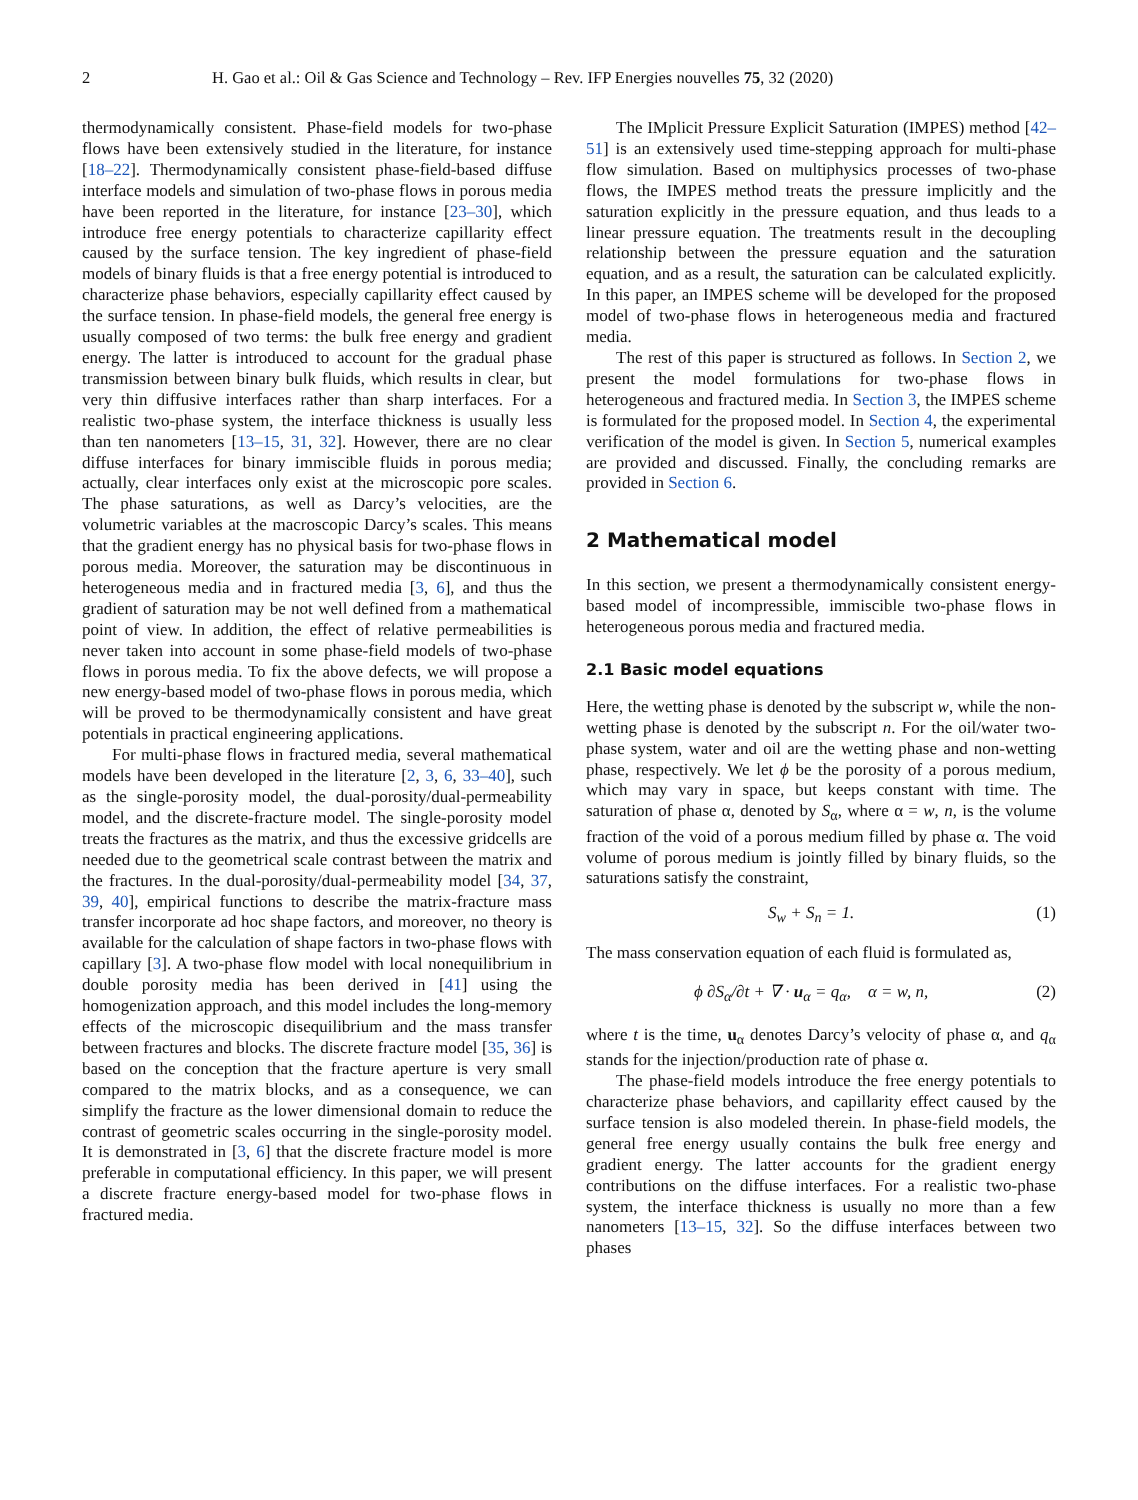2 H. Gao et al.: Oil & Gas Science and Technology – Rev. IFP Energies nouvelles 75, 32 (2020)
thermodynamically consistent. Phase-field models for two-phase flows have been extensively studied in the literature, for instance [18–22]. Thermodynamically consistent phase-field-based diffuse interface models and simulation of two-phase flows in porous media have been reported in the literature, for instance [23–30], which introduce free energy potentials to characterize capillarity effect caused by the surface tension. The key ingredient of phase-field models of binary fluids is that a free energy potential is introduced to characterize phase behaviors, especially capillarity effect caused by the surface tension. In phase-field models, the general free energy is usually composed of two terms: the bulk free energy and gradient energy. The latter is introduced to account for the gradual phase transmission between binary bulk fluids, which results in clear, but very thin diffusive interfaces rather than sharp interfaces. For a realistic two-phase system, the interface thickness is usually less than ten nanometers [13–15, 31, 32]. However, there are no clear diffuse interfaces for binary immiscible fluids in porous media; actually, clear interfaces only exist at the microscopic pore scales. The phase saturations, as well as Darcy’s velocities, are the volumetric variables at the macroscopic Darcy’s scales. This means that the gradient energy has no physical basis for two-phase flows in porous media. Moreover, the saturation may be discontinuous in heterogeneous media and in fractured media [3, 6], and thus the gradient of saturation may be not well defined from a mathematical point of view. In addition, the effect of relative permeabilities is never taken into account in some phase-field models of two-phase flows in porous media. To fix the above defects, we will propose a new energy-based model of two-phase flows in porous media, which will be proved to be thermodynamically consistent and have great potentials in practical engineering applications.
For multi-phase flows in fractured media, several mathematical models have been developed in the literature [2, 3, 6, 33–40], such as the single-porosity model, the dual-porosity/dual-permeability model, and the discrete-fracture model. The single-porosity model treats the fractures as the matrix, and thus the excessive gridcells are needed due to the geometrical scale contrast between the matrix and the fractures. In the dual-porosity/dual-permeability model [34, 37, 39, 40], empirical functions to describe the matrix-fracture mass transfer incorporate ad hoc shape factors, and moreover, no theory is available for the calculation of shape factors in two-phase flows with capillary [3]. A two-phase flow model with local nonequilibrium in double porosity media has been derived in [41] using the homogenization approach, and this model includes the long-memory effects of the microscopic disequilibrium and the mass transfer between fractures and blocks. The discrete fracture model [35, 36] is based on the conception that the fracture aperture is very small compared to the matrix blocks, and as a consequence, we can simplify the fracture as the lower dimensional domain to reduce the contrast of geometric scales occurring in the single-porosity model. It is demonstrated in [3, 6] that the discrete fracture model is more preferable in computational efficiency. In this paper, we will present a discrete fracture energy-based model for two-phase flows in fractured media.
The IMplicit Pressure Explicit Saturation (IMPES) method [42–51] is an extensively used time-stepping approach for multi-phase flow simulation. Based on multiphysics processes of two-phase flows, the IMPES method treats the pressure implicitly and the saturation explicitly in the pressure equation, and thus leads to a linear pressure equation. The treatments result in the decoupling relationship between the pressure equation and the saturation equation, and as a result, the saturation can be calculated explicitly. In this paper, an IMPES scheme will be developed for the proposed model of two-phase flows in heterogeneous media and fractured media.
The rest of this paper is structured as follows. In Section 2, we present the model formulations for two-phase flows in heterogeneous and fractured media. In Section 3, the IMPES scheme is formulated for the proposed model. In Section 4, the experimental verification of the model is given. In Section 5, numerical examples are provided and discussed. Finally, the concluding remarks are provided in Section 6.
2 Mathematical model
In this section, we present a thermodynamically consistent energy-based model of incompressible, immiscible two-phase flows in heterogeneous porous media and fractured media.
2.1 Basic model equations
Here, the wetting phase is denoted by the subscript w, while the non-wetting phase is denoted by the subscript n. For the oil/water two-phase system, water and oil are the wetting phase and non-wetting phase, respectively. We let ϕ be the porosity of a porous medium, which may vary in space, but keeps constant with time. The saturation of phase α, denoted by S<sub>α</sub>, where α = w, n, is the volume fraction of the void of a porous medium filled by phase α. The void volume of porous medium is jointly filled by binary fluids, so the saturations satisfy the constraint,
S<sub>w</sub> + S<sub>n</sub> = 1. (1)
The mass conservation equation of each fluid is formulated as,
ϕ ∂S<sub>α</sub>/∂t + ∇ · u<sub>α</sub> = q<sub>α</sub>, α = w, n, (2)
where t is the time, u<sub>α</sub> denotes Darcy’s velocity of phase α, and q<sub>α</sub> stands for the injection/production rate of phase α.
The phase-field models introduce the free energy potentials to characterize phase behaviors, and capillarity effect caused by the surface tension is also modeled therein. In phase-field models, the general free energy usually contains the bulk free energy and gradient energy. The latter accounts for the gradient energy contributions on the diffuse interfaces. For a realistic two-phase system, the interface thickness is usually no more than a few nanometers [13–15, 32]. So the diffuse interfaces between two phases